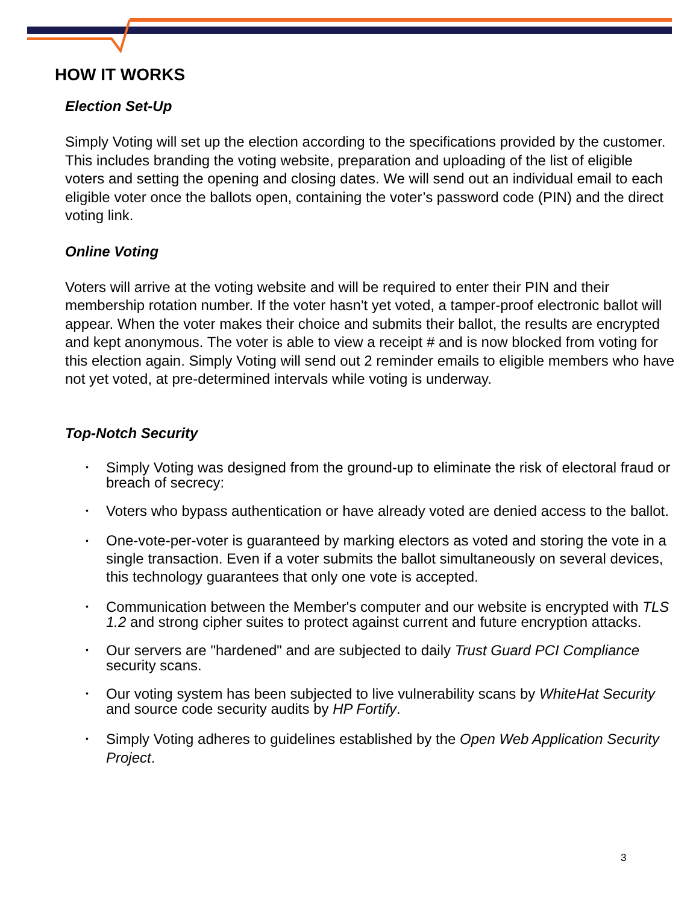HOW IT WORKS
Election Set-Up
Simply Voting will set up the election according to the specifications provided by the customer. This includes branding the voting website, preparation and uploading of the list of eligible voters and setting the opening and closing dates. We will send out an individual email to each eligible voter once the ballots open, containing the voter’s password code (PIN) and the direct voting link.
Online Voting
Voters will arrive at the voting website and will be required to enter their PIN and their membership rotation number. If the voter hasn't yet voted, a tamper-proof electronic ballot will appear. When the voter makes their choice and submits their ballot, the results are encrypted and kept anonymous. The voter is able to view a receipt # and is now blocked from voting for this election again. Simply Voting will send out 2 reminder emails to eligible members who have not yet voted, at pre-determined intervals while voting is underway.
Top-Notch Security
• Simply Voting was designed from the ground-up to eliminate the risk of electoral fraud or breach of secrecy:
• Voters who bypass authentication or have already voted are denied access to the ballot.
• One-vote-per-voter is guaranteed by marking electors as voted and storing the vote in a single transaction. Even if a voter submits the ballot simultaneously on several devices, this technology guarantees that only one vote is accepted.
• Communication between the Member's computer and our website is encrypted with TLS 1.2 and strong cipher suites to protect against current and future encryption attacks.
• Our servers are "hardened" and are subjected to daily Trust Guard PCI Compliance security scans.
• Our voting system has been subjected to live vulnerability scans by WhiteHat Security and source code security audits by HP Fortify.
• Simply Voting adheres to guidelines established by the Open Web Application Security Project.
3